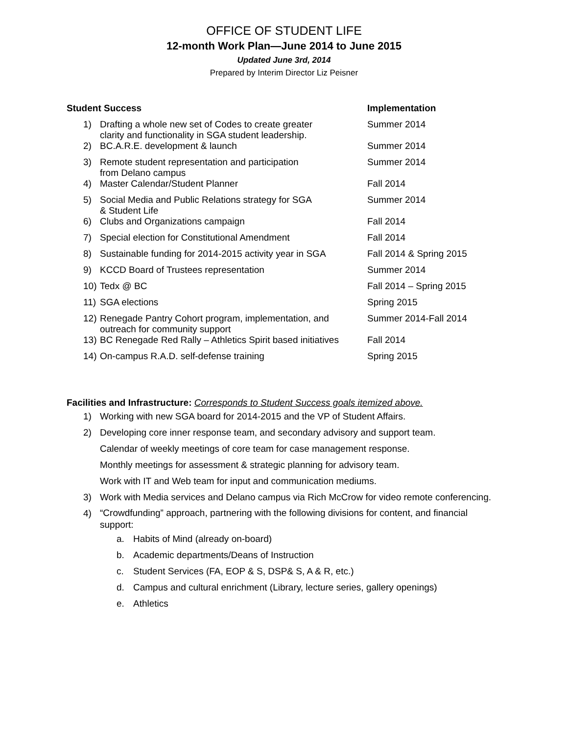OFFICE OF STUDENT LIFE
12-month Work Plan—June 2014 to June 2015
Updated June 3rd, 2014
Prepared by Interim Director Liz Peisner
| Student Success | | Implementation |
| --- | --- | --- |
| 1) | Drafting a whole new set of Codes to create greater clarity and functionality in SGA student leadership. | Summer 2014 |
| 2) | BC.A.R.E. development & launch | Summer 2014 |
| 3) | Remote student representation and participation from Delano campus | Summer 2014 |
| 4) | Master Calendar/Student Planner | Fall 2014 |
| 5) | Social Media and Public Relations strategy for SGA & Student Life | Summer 2014 |
| 6) | Clubs and Organizations campaign | Fall 2014 |
| 7) | Special election for Constitutional Amendment | Fall 2014 |
| 8) | Sustainable funding for 2014-2015 activity year in SGA | Fall 2014 & Spring 2015 |
| 9) | KCCD Board of Trustees representation | Summer 2014 |
| 10) | Tedx @ BC | Fall 2014 – Spring 2015 |
| 11) | SGA elections | Spring 2015 |
| 12) | Renegade Pantry Cohort program, implementation, and outreach for community support | Summer 2014-Fall 2014 |
| 13) | BC Renegade Red Rally – Athletics Spirit based initiatives | Fall 2014 |
| 14) | On-campus R.A.D. self-defense training | Spring 2015 |
Facilities and Infrastructure: Corresponds to Student Success goals itemized above.
1) Working with new SGA board for 2014-2015 and the VP of Student Affairs.
2) Developing core inner response team, and secondary advisory and support team.
Calendar of weekly meetings of core team for case management response.
Monthly meetings for assessment & strategic planning for advisory team.
Work with IT and Web team for input and communication mediums.
3) Work with Media services and Delano campus via Rich McCrow for video remote conferencing.
4) “Crowdfunding” approach, partnering with the following divisions for content, and financial
support:
a. Habits of Mind (already on-board)
b. Academic departments/Deans of Instruction
c. Student Services (FA, EOP & S, DSP& S, A & R, etc.)
d. Campus and cultural enrichment (Library, lecture series, gallery openings)
e. Athletics